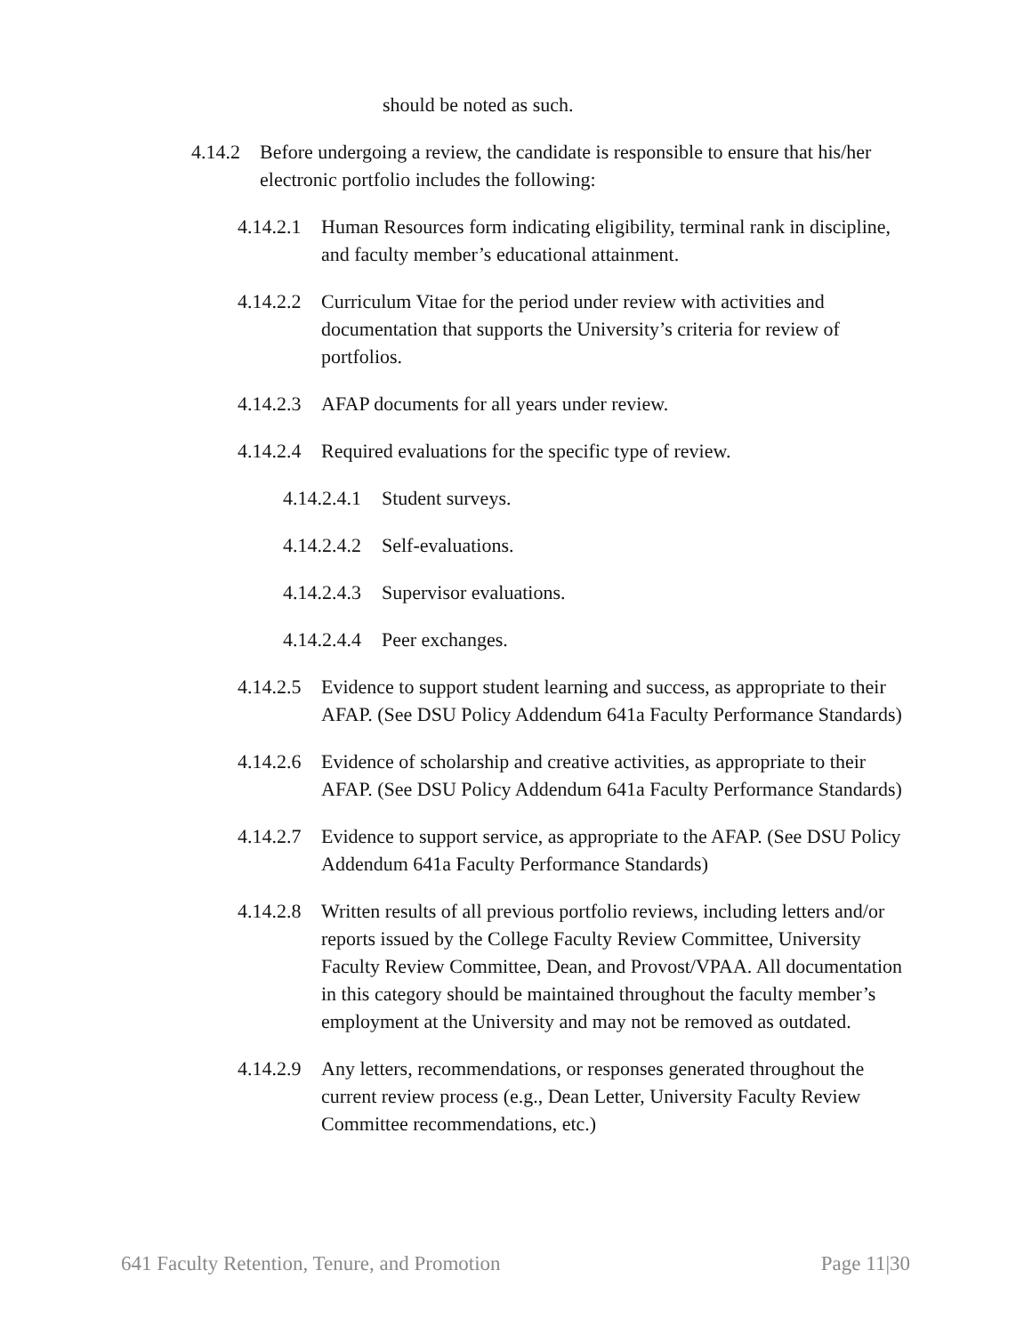should be noted as such.
4.14.2 Before undergoing a review, the candidate is responsible to ensure that his/her electronic portfolio includes the following:
4.14.2.1 Human Resources form indicating eligibility, terminal rank in discipline, and faculty member’s educational attainment.
4.14.2.2 Curriculum Vitae for the period under review with activities and documentation that supports the University’s criteria for review of portfolios.
4.14.2.3 AFAP documents for all years under review.
4.14.2.4 Required evaluations for the specific type of review.
4.14.2.4.1 Student surveys.
4.14.2.4.2 Self-evaluations.
4.14.2.4.3 Supervisor evaluations.
4.14.2.4.4 Peer exchanges.
4.14.2.5 Evidence to support student learning and success, as appropriate to their AFAP. (See DSU Policy Addendum 641a Faculty Performance Standards)
4.14.2.6 Evidence of scholarship and creative activities, as appropriate to their AFAP. (See DSU Policy Addendum 641a Faculty Performance Standards)
4.14.2.7 Evidence to support service, as appropriate to the AFAP. (See DSU Policy Addendum 641a Faculty Performance Standards)
4.14.2.8 Written results of all previous portfolio reviews, including letters and/or reports issued by the College Faculty Review Committee, University Faculty Review Committee, Dean, and Provost/VPAA. All documentation in this category should be maintained throughout the faculty member’s employment at the University and may not be removed as outdated.
4.14.2.9 Any letters, recommendations, or responses generated throughout the current review process (e.g., Dean Letter, University Faculty Review Committee recommendations, etc.)
641 Faculty Retention, Tenure, and Promotion Page 11|30